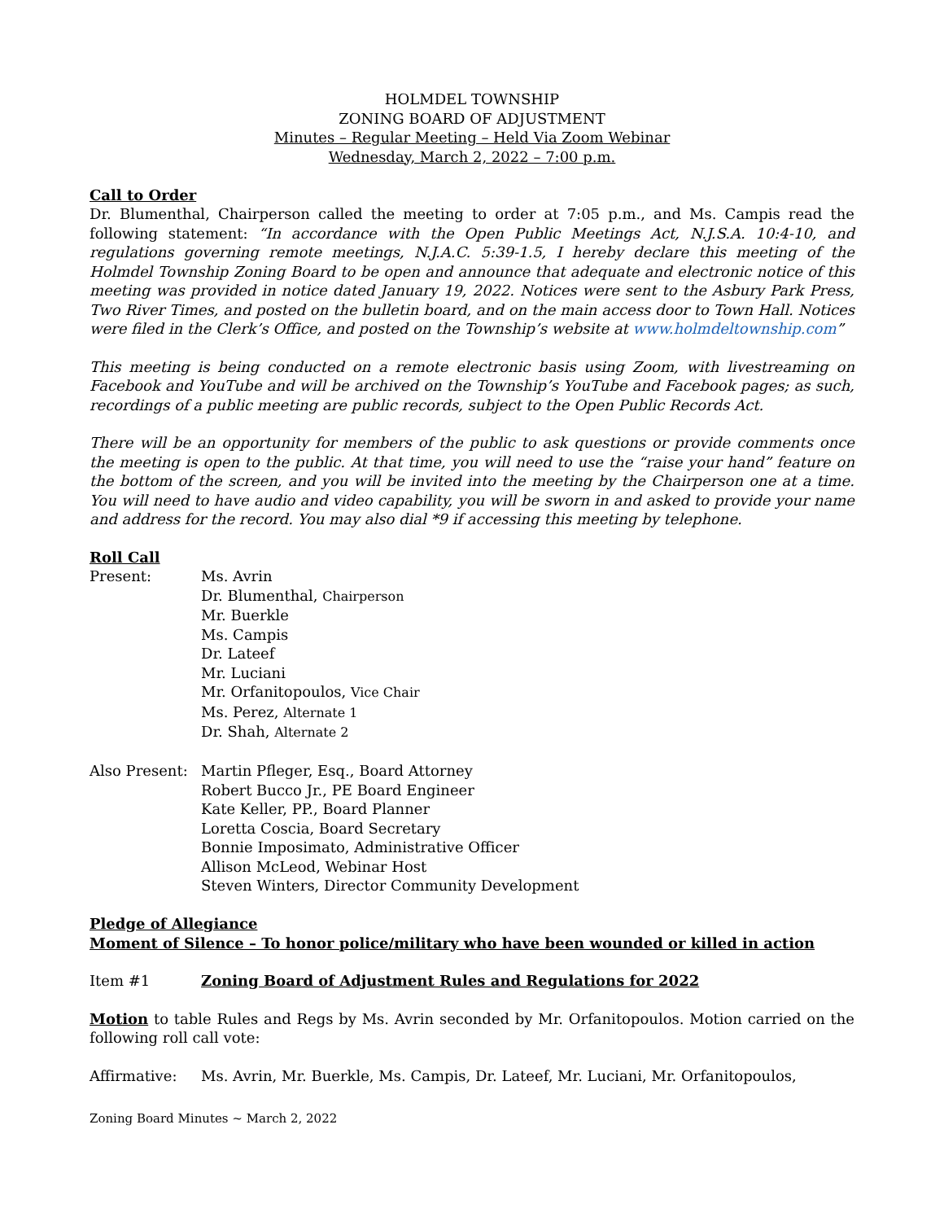HOLMDEL TOWNSHIP
ZONING BOARD OF ADJUSTMENT
Minutes – Regular Meeting – Held Via Zoom Webinar
Wednesday, March 2, 2022 – 7:00 p.m.
Call to Order
Dr. Blumenthal, Chairperson called the meeting to order at 7:05 p.m., and Ms. Campis read the following statement: “In accordance with the Open Public Meetings Act, N.J.S.A. 10:4-10, and regulations governing remote meetings, N.J.A.C. 5:39-1.5, I hereby declare this meeting of the Holmdel Township Zoning Board to be open and announce that adequate and electronic notice of this meeting was provided in notice dated January 19, 2022. Notices were sent to the Asbury Park Press, Two River Times, and posted on the bulletin board, and on the main access door to Town Hall. Notices were filed in the Clerk’s Office, and posted on the Township’s website at www.holmdeltownship.com”
This meeting is being conducted on a remote electronic basis using Zoom, with livestreaming on Facebook and YouTube and will be archived on the Township’s YouTube and Facebook pages; as such, recordings of a public meeting are public records, subject to the Open Public Records Act.
There will be an opportunity for members of the public to ask questions or provide comments once the meeting is open to the public. At that time, you will need to use the “raise your hand” feature on the bottom of the screen, and you will be invited into the meeting by the Chairperson one at a time. You will need to have audio and video capability, you will be sworn in and asked to provide your name and address for the record. You may also dial *9 if accessing this meeting by telephone.
Roll Call
Present: Ms. Avrin
Dr. Blumenthal, Chairperson
Mr. Buerkle
Ms. Campis
Dr. Lateef
Mr. Luciani
Mr. Orfanitopoulos, Vice Chair
Ms. Perez, Alternate 1
Dr. Shah, Alternate 2
Also Present:
Martin Pfleger, Esq., Board Attorney
Robert Bucco Jr., PE Board Engineer
Kate Keller, PP., Board Planner
Loretta Coscia, Board Secretary
Bonnie Imposimato, Administrative Officer
Allison McLeod, Webinar Host
Steven Winters, Director Community Development
Pledge of Allegiance
Moment of Silence – To honor police/military who have been wounded or killed in action
Item #1 Zoning Board of Adjustment Rules and Regulations for 2022
Motion to table Rules and Regs by Ms. Avrin seconded by Mr. Orfanitopoulos. Motion carried on the following roll call vote:
Affirmative: Ms. Avrin, Mr. Buerkle, Ms. Campis, Dr. Lateef, Mr. Luciani, Mr. Orfanitopoulos,
Zoning Board Minutes ~ March 2, 2022